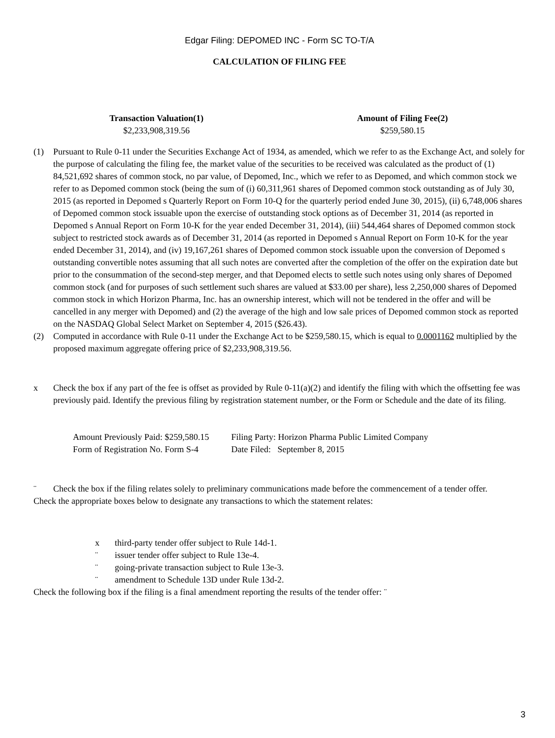Edgar Filing: DEPOMED INC - Form SC TO-T/A
CALCULATION OF FILING FEE
| Transaction Valuation(1) | Amount of Filing Fee(2) |
| --- | --- |
| $2,233,908,319.56 | $259,580.15 |
(1) Pursuant to Rule 0-11 under the Securities Exchange Act of 1934, as amended, which we refer to as the Exchange Act, and solely for the purpose of calculating the filing fee, the market value of the securities to be received was calculated as the product of (1) 84,521,692 shares of common stock, no par value, of Depomed, Inc., which we refer to as Depomed, and which common stock we refer to as Depomed common stock (being the sum of (i) 60,311,961 shares of Depomed common stock outstanding as of July 30, 2015 (as reported in Depomed s Quarterly Report on Form 10-Q for the quarterly period ended June 30, 2015), (ii) 6,748,006 shares of Depomed common stock issuable upon the exercise of outstanding stock options as of December 31, 2014 (as reported in Depomed s Annual Report on Form 10-K for the year ended December 31, 2014), (iii) 544,464 shares of Depomed common stock subject to restricted stock awards as of December 31, 2014 (as reported in Depomed s Annual Report on Form 10-K for the year ended December 31, 2014), and (iv) 19,167,261 shares of Depomed common stock issuable upon the conversion of Depomed s outstanding convertible notes assuming that all such notes are converted after the completion of the offer on the expiration date but prior to the consummation of the second-step merger, and that Depomed elects to settle such notes using only shares of Depomed common stock (and for purposes of such settlement such shares are valued at $33.00 per share), less 2,250,000 shares of Depomed common stock in which Horizon Pharma, Inc. has an ownership interest, which will not be tendered in the offer and will be cancelled in any merger with Depomed) and (2) the average of the high and low sale prices of Depomed common stock as reported on the NASDAQ Global Select Market on September 4, 2015 ($26.43).
(2) Computed in accordance with Rule 0-11 under the Exchange Act to be $259,580.15, which is equal to 0.0001162 multiplied by the proposed maximum aggregate offering price of $2,233,908,319.56.
x Check the box if any part of the fee is offset as provided by Rule 0-11(a)(2) and identify the filing with which the offsetting fee was previously paid. Identify the previous filing by registration statement number, or the Form or Schedule and the date of its filing.
| Amount Previously Paid: $259,580.15 | Filing Party: Horizon Pharma Public Limited Company |
| Form of Registration No. Form S-4 | Date Filed: September 8, 2015 |
¨ Check the box if the filing relates solely to preliminary communications made before the commencement of a tender offer.
Check the appropriate boxes below to designate any transactions to which the statement relates:
x third-party tender offer subject to Rule 14d-1.
¨ issuer tender offer subject to Rule 13e-4.
¨ going-private transaction subject to Rule 13e-3.
¨ amendment to Schedule 13D under Rule 13d-2.
Check the following box if the filing is a final amendment reporting the results of the tender offer: ¨
3